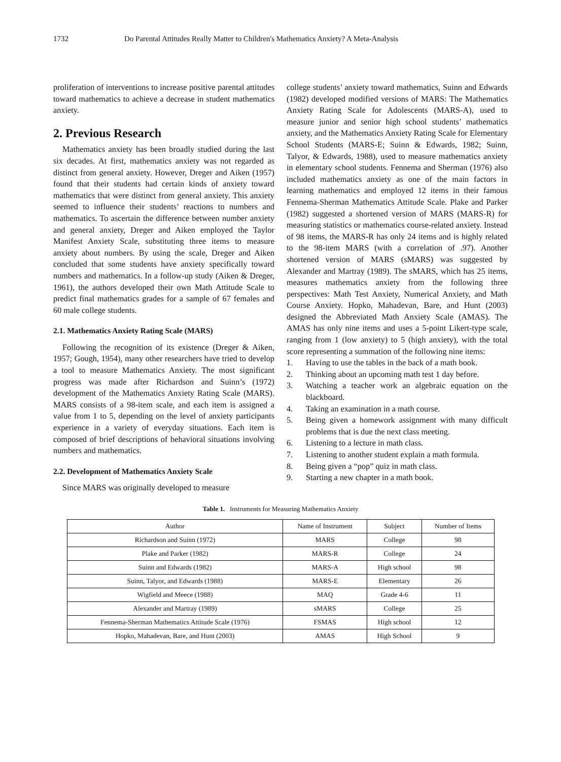1732 Do Parental Attitudes Really Matter to Children's Mathematics Anxiety? A Meta-Analysis
proliferation of interventions to increase positive parental attitudes toward mathematics to achieve a decrease in student mathematics anxiety.
2. Previous Research
Mathematics anxiety has been broadly studied during the last six decades. At first, mathematics anxiety was not regarded as distinct from general anxiety. However, Dreger and Aiken (1957) found that their students had certain kinds of anxiety toward mathematics that were distinct from general anxiety. This anxiety seemed to influence their students’ reactions to numbers and mathematics. To ascertain the difference between number anxiety and general anxiety, Dreger and Aiken employed the Taylor Manifest Anxiety Scale, substituting three items to measure anxiety about numbers. By using the scale, Dreger and Aiken concluded that some students have anxiety specifically toward numbers and mathematics. In a follow-up study (Aiken & Dreger, 1961), the authors developed their own Math Attitude Scale to predict final mathematics grades for a sample of 67 females and 60 male college students.
2.1. Mathematics Anxiety Rating Scale (MARS)
Following the recognition of its existence (Dreger & Aiken, 1957; Gough, 1954), many other researchers have tried to develop a tool to measure Mathematics Anxiety. The most significant progress was made after Richardson and Suinn’s (1972) development of the Mathematics Anxiety Rating Scale (MARS). MARS consists of a 98-item scale, and each item is assigned a value from 1 to 5, depending on the level of anxiety participants experience in a variety of everyday situations. Each item is composed of brief descriptions of behavioral situations involving numbers and mathematics.
2.2. Development of Mathematics Anxiety Scale
Since MARS was originally developed to measure
college students’ anxiety toward mathematics, Suinn and Edwards (1982) developed modified versions of MARS: The Mathematics Anxiety Rating Scale for Adolescents (MARS-A), used to measure junior and senior high school students’ mathematics anxiety, and the Mathematics Anxiety Rating Scale for Elementary School Students (MARS-E; Suinn & Edwards, 1982; Suinn, Talyor, & Edwards, 1988), used to measure mathematics anxiety in elementary school students. Fennema and Sherman (1976) also included mathematics anxiety as one of the main factors in learning mathematics and employed 12 items in their famous Fennema-Sherman Mathematics Attitude Scale. Plake and Parker (1982) suggested a shortened version of MARS (MARS-R) for measuring statistics or mathematics course-related anxiety. Instead of 98 items, the MARS-R has only 24 items and is highly related to the 98-item MARS (with a correlation of .97). Another shortened version of MARS (sMARS) was suggested by Alexander and Martray (1989). The sMARS, which has 25 items, measures mathematics anxiety from the following three perspectives: Math Test Anxiety, Numerical Anxiety, and Math Course Anxiety. Hopko, Mahadevan, Bare, and Hunt (2003) designed the Abbreviated Math Anxiety Scale (AMAS). The AMAS has only nine items and uses a 5-point Likert-type scale, ranging from 1 (low anxiety) to 5 (high anxiety), with the total score representing a summation of the following nine items:
1. Having to use the tables in the back of a math book.
2. Thinking about an upcoming math test 1 day before.
3. Watching a teacher work an algebraic equation on the blackboard.
4. Taking an examination in a math course.
5. Being given a homework assignment with many difficult problems that is due the next class meeting.
6. Listening to a lecture in math class.
7. Listening to another student explain a math formula.
8. Being given a “pop” quiz in math class.
9. Starting a new chapter in a math book.
Table 1. Instruments for Measuring Mathematics Anxiety
| Author | Name of Instrument | Subject | Number of Items |
| Richardson and Suinn (1972) | MARS | College | 98 |
| Plake and Parker (1982) | MARS-R | College | 24 |
| Suinn and Edwards (1982) | MARS-A | High school | 98 |
| Suinn, Talyor, and Edwards (1988) | MARS-E | Elementary | 26 |
| Wigfield and Meece (1988) | MAQ | Grade 4-6 | 11 |
| Alexander and Martray (1989) | sMARS | College | 25 |
| Fennema-Sherman Mathematics Attitude Scale (1976) | FSMAS | High school | 12 |
| Hopko, Mahadevan, Bare, and Hunt (2003) | AMAS | High School | 9 |